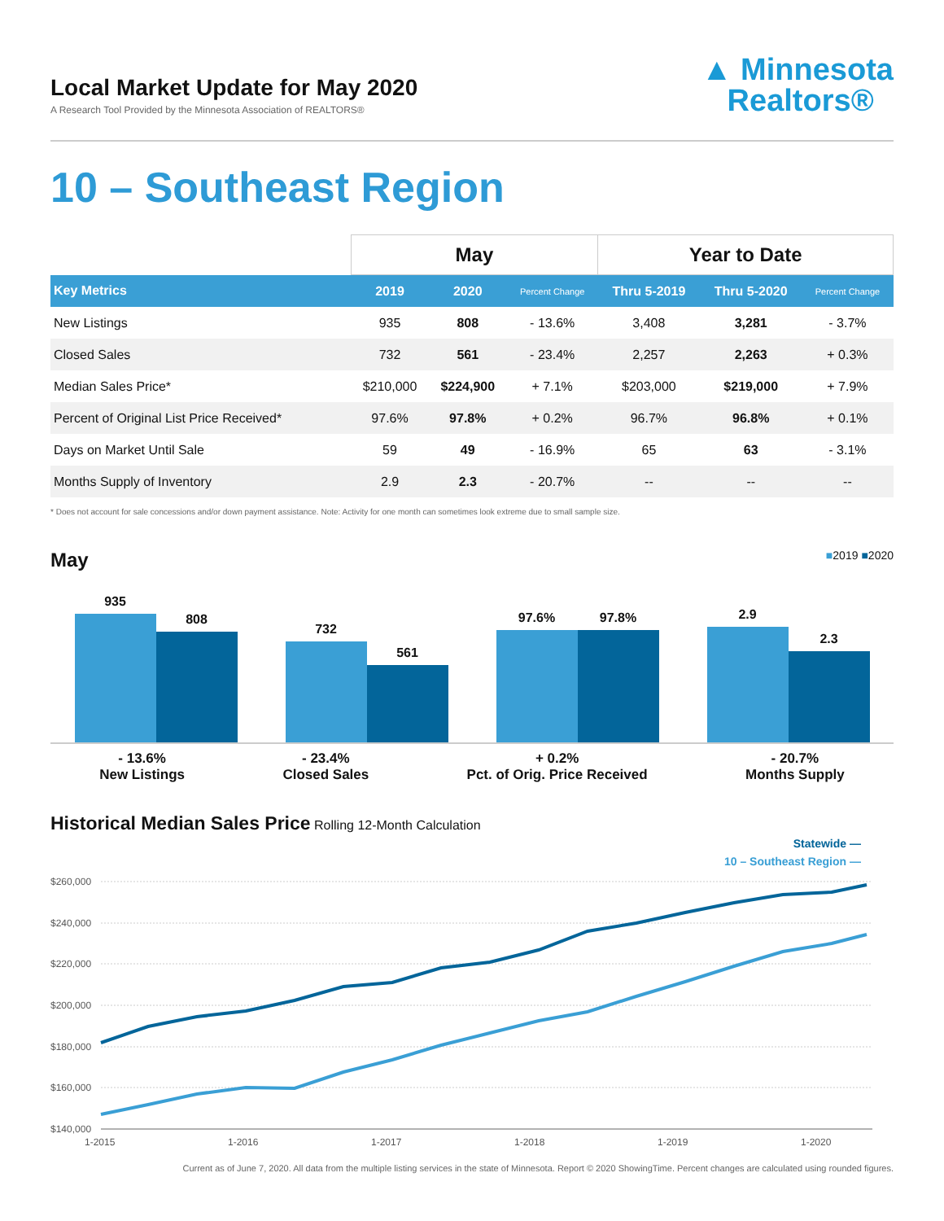Local Market Update for May 2020
A Research Tool Provided by the Minnesota Association of REALTORS®
▲ Minnesota
Realtors®
10 – Southeast Region
| | May | | | Year to Date | | |
| --- | --- | --- | --- | --- | --- | --- |
| Key Metrics | 2019 | 2020 | Percent Change | Thru 5-2019 | Thru 5-2020 | Percent Change |
| New Listings | 935 | 808 | - 13.6% | 3,408 | 3,281 | - 3.7% |
| Closed Sales | 732 | 561 | - 23.4% | 2,257 | 2,263 | + 0.3% |
| Median Sales Price* | $210,000 | $224,900 | + 7.1% | $203,000 | $219,000 | + 7.9% |
| Percent of Original List Price Received* | 97.6% | 97.8% | + 0.2% | 96.7% | 96.8% | + 0.1% |
| Days on Market Until Sale | 59 | 49 | - 16.9% | 65 | 63 | - 3.1% |
| Months Supply of Inventory | 2.9 | 2.3 | - 20.7% | -- | -- | -- |
* Does not account for sale concessions and/or down payment assistance. Note: Activity for one month can sometimes look extreme due to small sample size.
May ■2019 ■2020
935
808
732
561
97.6%
97.8%
2.9
2.3
- 13.6%
New Listings
- 23.4%
Closed Sales
+ 0.2%
Pct. of Orig. Price Received
- 20.7%
Months Supply
Historical Median Sales Price Rolling 12-Month Calculation
Statewide —
10 – Southeast Region —
$260,000
$240,000
$220,000
$200,000
$180,000
$160,000
$140,000
1-2015
1-2016
1-2017
1-2018
1-2019
1-2020
Current as of June 7, 2020. All data from the multiple listing services in the state of Minnesota. Report © 2020 ShowingTime. Percent changes are calculated using rounded figures.